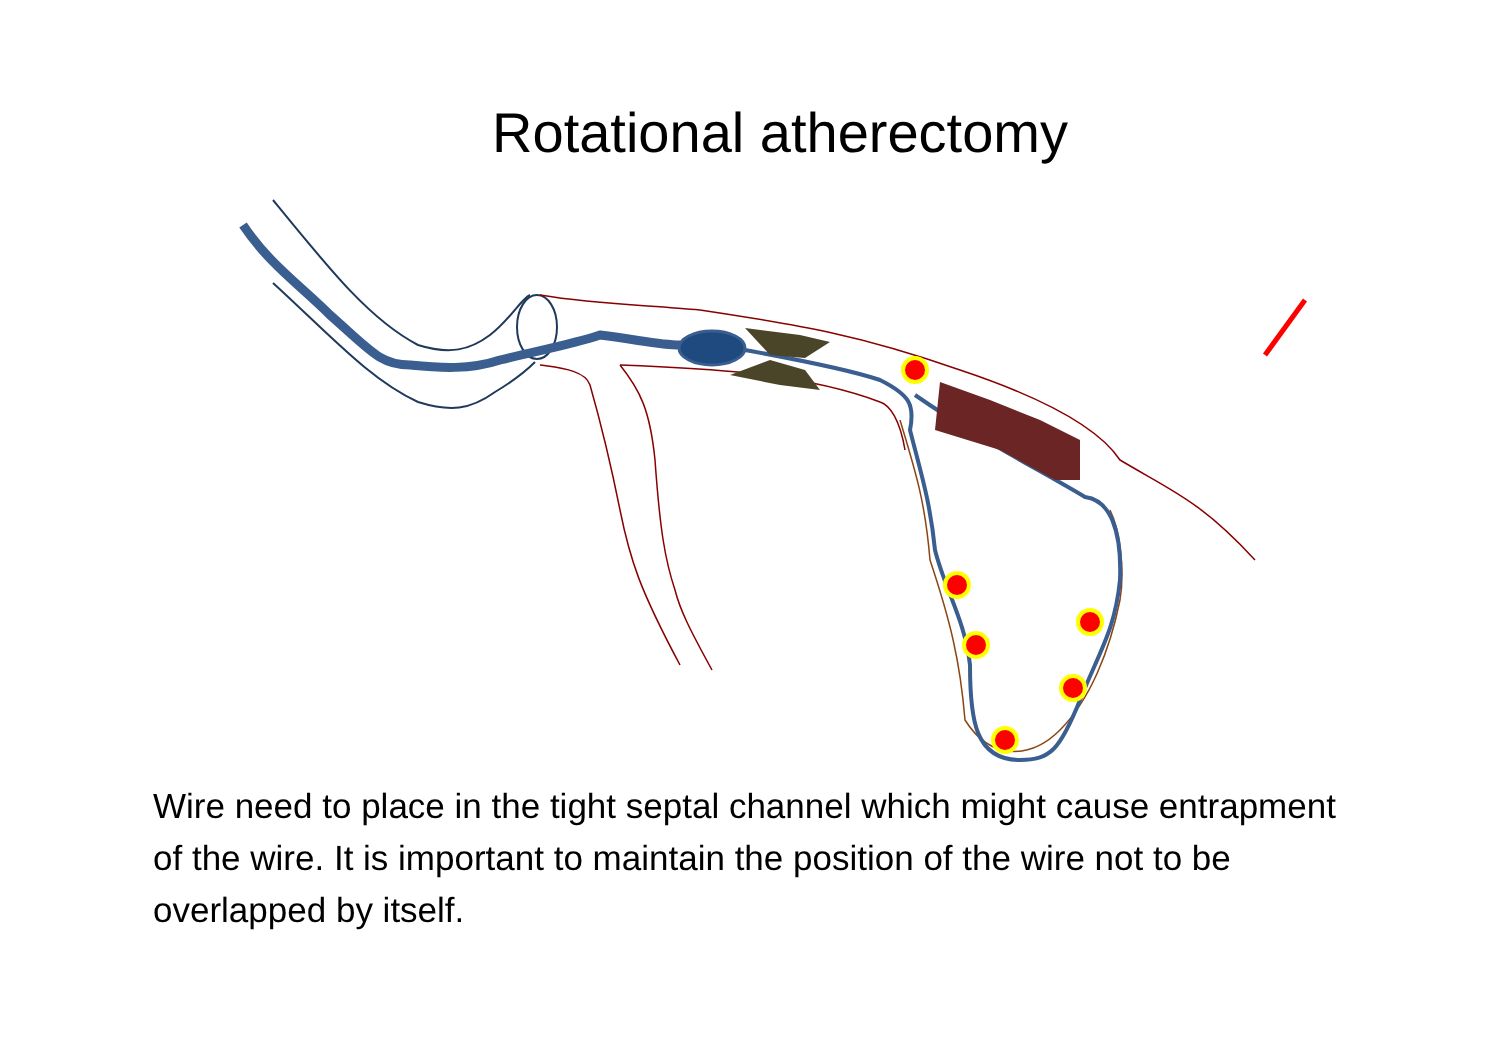Rotational atherectomy
Wire need to place in the tight septal channel which might cause entrapment of the wire. It is important to maintain the position of the wire not to be overlapped by itself.